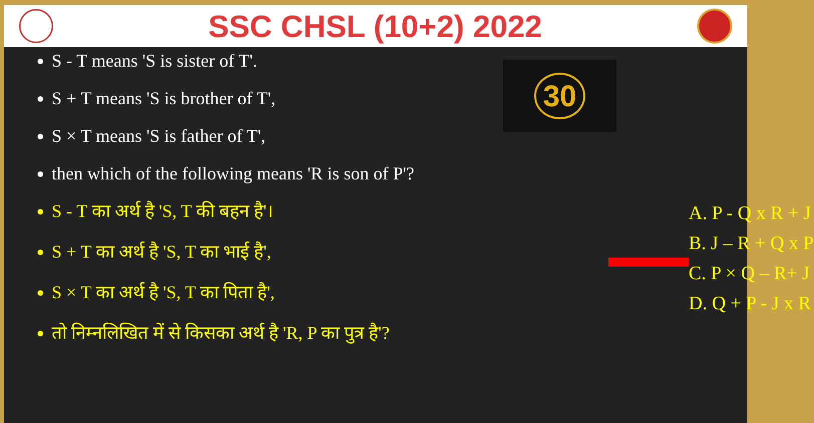SSC CHSL (10+2) 2022
S - T means 'S is sister of T'.
S + T means 'S is brother of T',
S × T means 'S is father of T',
then which of the following means 'R is son of P'?
S - T का अर्थ है 'S, T की बहन है'।
S + T का अर्थ है 'S, T का भाई है',
S × T का अर्थ है 'S, T का पिता है',
तो निम्नलिखित में से किसका अर्थ है 'R, P का पुत्र है'?
30
A. P - Q x R + J
B. J – R + Q x P
C. P × Q – R+ J
D. Q + P - J x R